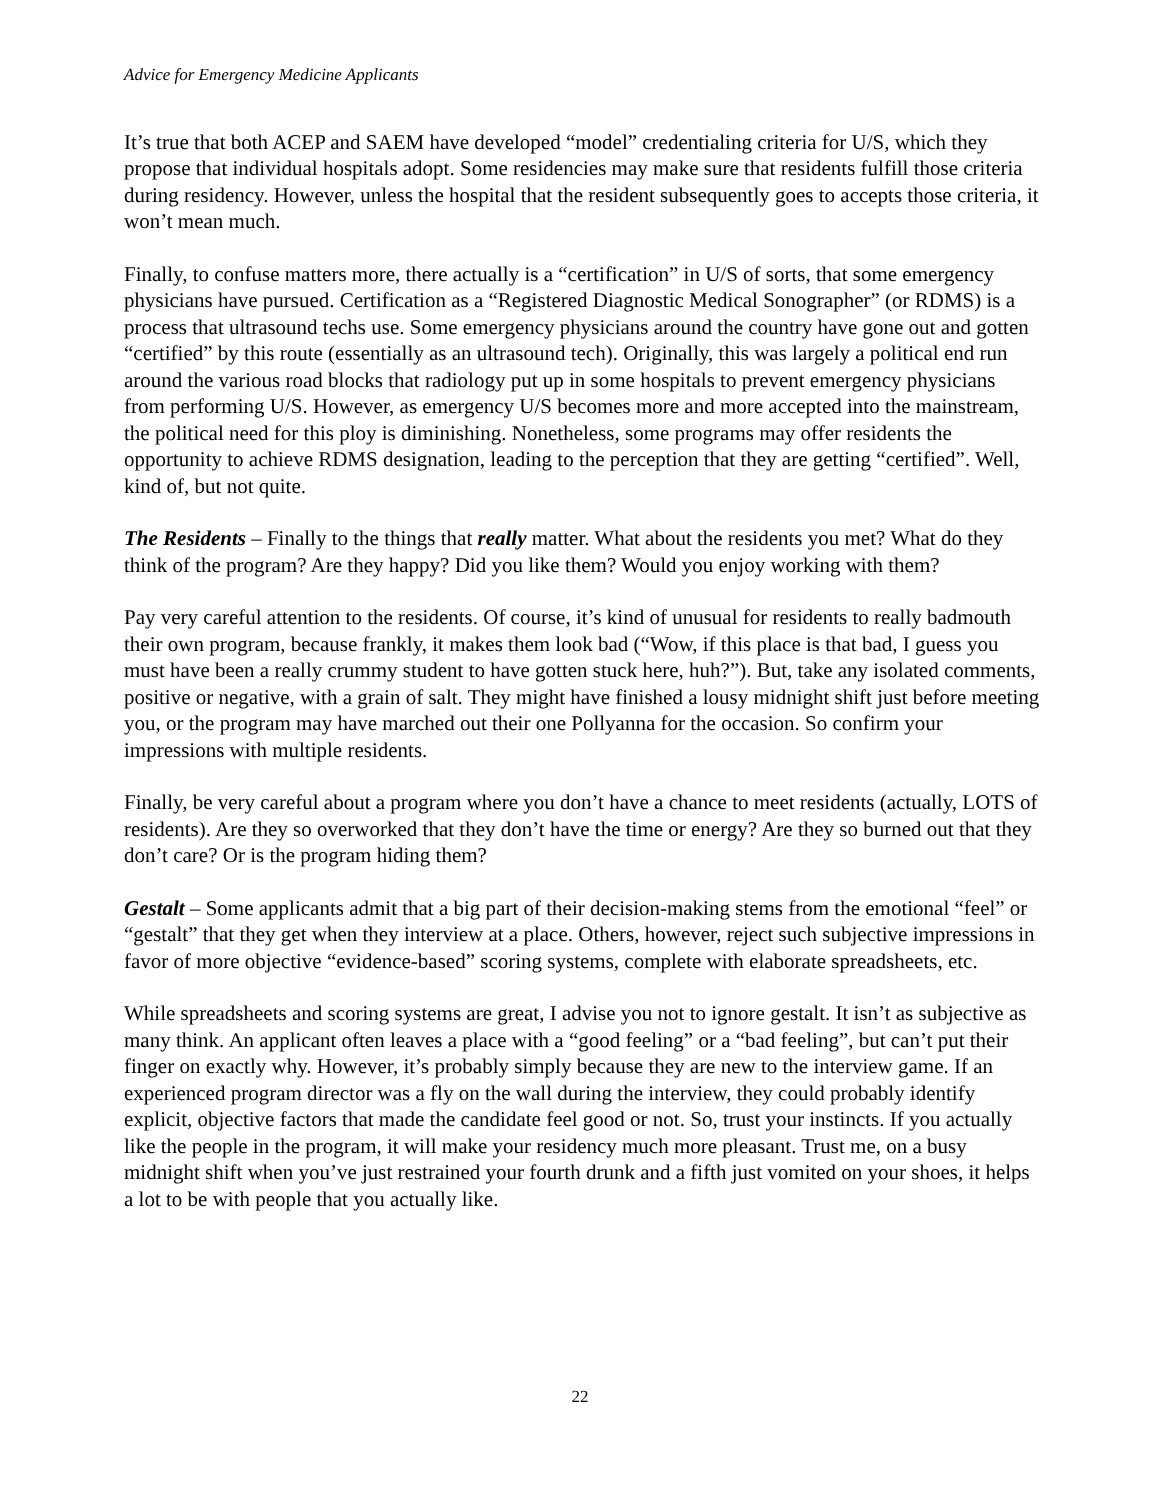Advice for Emergency Medicine Applicants
It’s true that both ACEP and SAEM have developed “model” credentialing criteria for U/S, which they propose that individual hospitals adopt. Some residencies may make sure that residents fulfill those criteria during residency. However, unless the hospital that the resident subsequently goes to accepts those criteria, it won’t mean much.
Finally, to confuse matters more, there actually is a “certification” in U/S of sorts, that some emergency physicians have pursued. Certification as a “Registered Diagnostic Medical Sonographer” (or RDMS) is a process that ultrasound techs use. Some emergency physicians around the country have gone out and gotten “certified” by this route (essentially as an ultrasound tech). Originally, this was largely a political end run around the various road blocks that radiology put up in some hospitals to prevent emergency physicians from performing U/S. However, as emergency U/S becomes more and more accepted into the mainstream, the political need for this ploy is diminishing. Nonetheless, some programs may offer residents the opportunity to achieve RDMS designation, leading to the perception that they are getting “certified”. Well, kind of, but not quite.
The Residents – Finally to the things that really matter. What about the residents you met? What do they think of the program? Are they happy? Did you like them? Would you enjoy working with them?
Pay very careful attention to the residents. Of course, it’s kind of unusual for residents to really badmouth their own program, because frankly, it makes them look bad (“Wow, if this place is that bad, I guess you must have been a really crummy student to have gotten stuck here, huh?”). But, take any isolated comments, positive or negative, with a grain of salt. They might have finished a lousy midnight shift just before meeting you, or the program may have marched out their one Pollyanna for the occasion. So confirm your impressions with multiple residents.
Finally, be very careful about a program where you don’t have a chance to meet residents (actually, LOTS of residents). Are they so overworked that they don’t have the time or energy? Are they so burned out that they don’t care? Or is the program hiding them?
Gestalt – Some applicants admit that a big part of their decision-making stems from the emotional “feel” or “gestalt” that they get when they interview at a place. Others, however, reject such subjective impressions in favor of more objective “evidence-based” scoring systems, complete with elaborate spreadsheets, etc.
While spreadsheets and scoring systems are great, I advise you not to ignore gestalt. It isn’t as subjective as many think. An applicant often leaves a place with a “good feeling” or a “bad feeling”, but can’t put their finger on exactly why. However, it’s probably simply because they are new to the interview game. If an experienced program director was a fly on the wall during the interview, they could probably identify explicit, objective factors that made the candidate feel good or not. So, trust your instincts. If you actually like the people in the program, it will make your residency much more pleasant. Trust me, on a busy midnight shift when you’ve just restrained your fourth drunk and a fifth just vomited on your shoes, it helps a lot to be with people that you actually like.
22